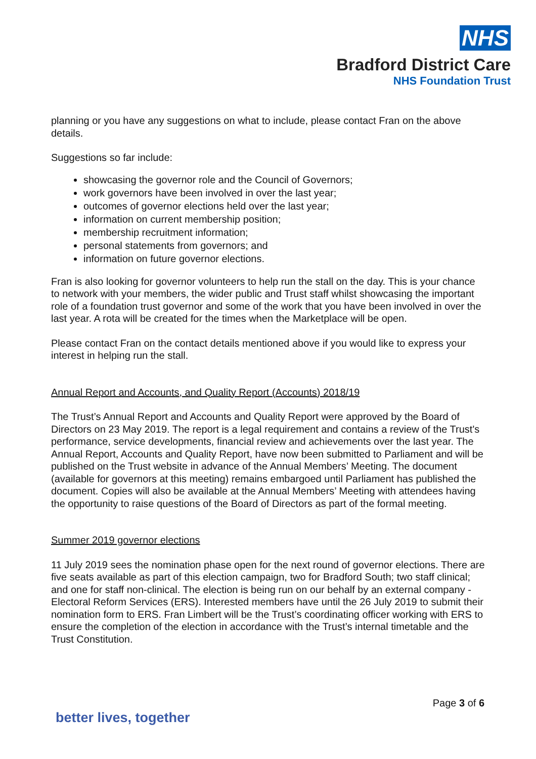NHS
Bradford District Care
NHS Foundation Trust
planning or you have any suggestions on what to include, please contact Fran on the above details.
Suggestions so far include:
showcasing the governor role and the Council of Governors;
work governors have been involved in over the last year;
outcomes of governor elections held over the last year;
information on current membership position;
membership recruitment information;
personal statements from governors; and
information on future governor elections.
Fran is also looking for governor volunteers to help run the stall on the day. This is your chance to network with your members, the wider public and Trust staff whilst showcasing the important role of a foundation trust governor and some of the work that you have been involved in over the last year. A rota will be created for the times when the Marketplace will be open.
Please contact Fran on the contact details mentioned above if you would like to express your interest in helping run the stall.
Annual Report and Accounts, and Quality Report (Accounts) 2018/19
The Trust’s Annual Report and Accounts and Quality Report were approved by the Board of Directors on 23 May 2019. The report is a legal requirement and contains a review of the Trust's performance, service developments, financial review and achievements over the last year. The Annual Report, Accounts and Quality Report, have now been submitted to Parliament and will be published on the Trust website in advance of the Annual Members’ Meeting. The document (available for governors at this meeting) remains embargoed until Parliament has published the document. Copies will also be available at the Annual Members’ Meeting with attendees having the opportunity to raise questions of the Board of Directors as part of the formal meeting.
Summer 2019 governor elections
11 July 2019 sees the nomination phase open for the next round of governor elections. There are five seats available as part of this election campaign, two for Bradford South; two staff clinical; and one for staff non-clinical. The election is being run on our behalf by an external company - Electoral Reform Services (ERS). Interested members have until the 26 July 2019 to submit their nomination form to ERS. Fran Limbert will be the Trust’s coordinating officer working with ERS to ensure the completion of the election in accordance with the Trust’s internal timetable and the Trust Constitution.
Page 3 of 6
better lives, together